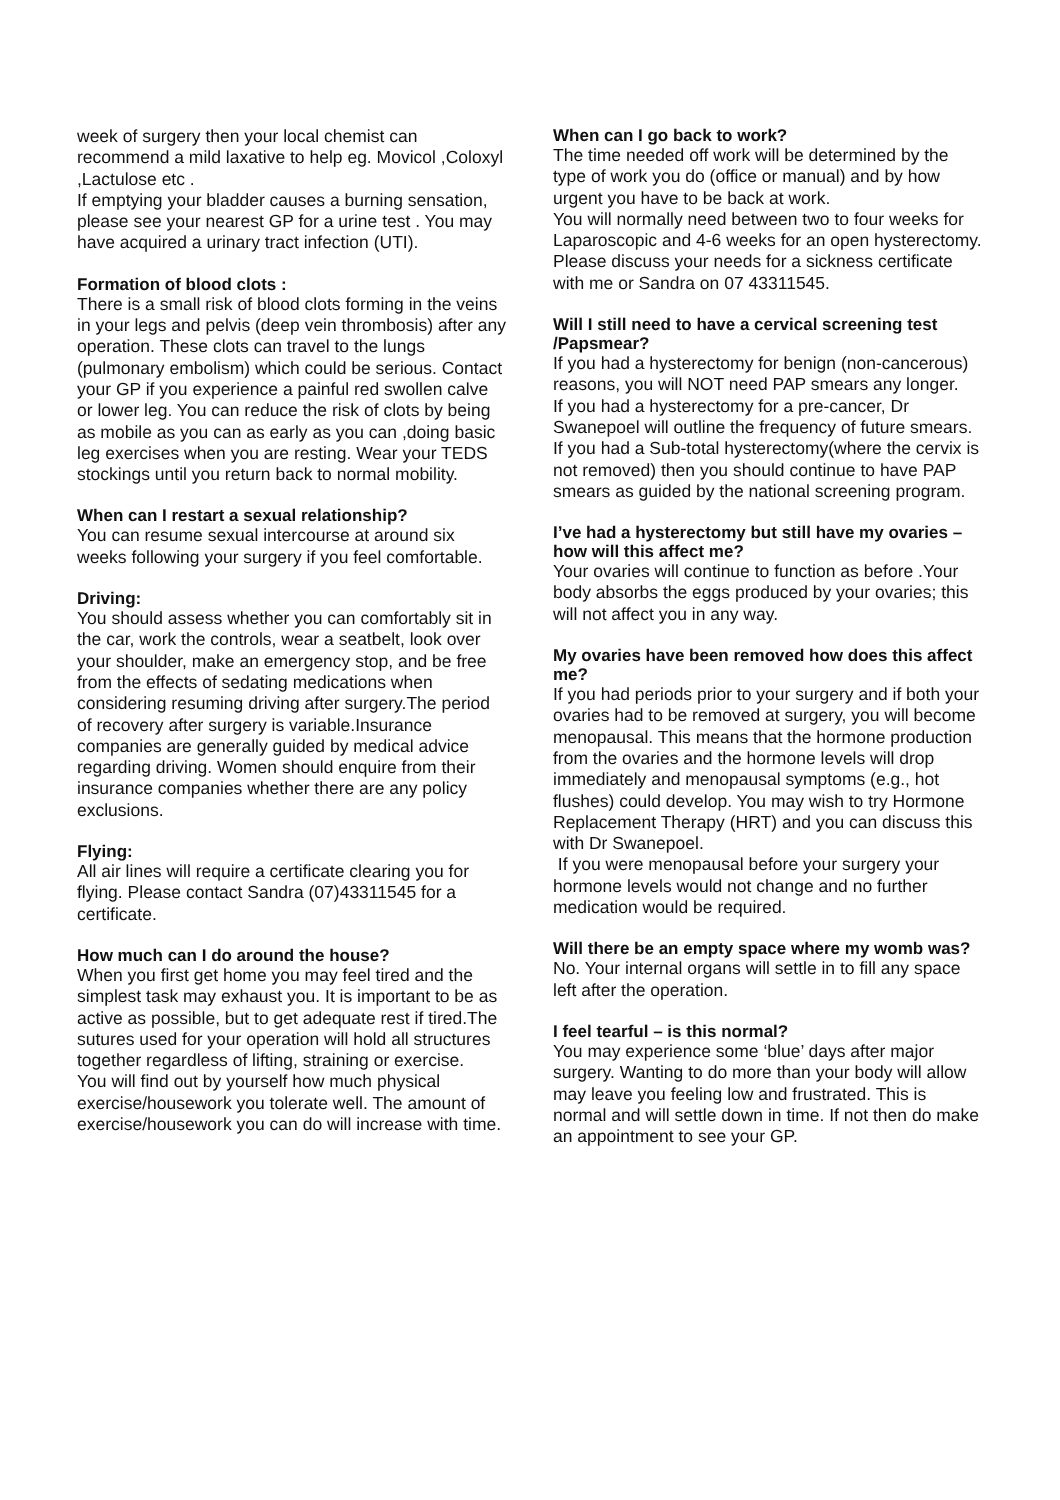week of surgery then your local chemist can recommend a mild laxative to help eg. Movicol ,Coloxyl ,Lactulose etc .
If emptying your bladder causes a burning sensation, please see your nearest GP for a urine test . You may have acquired a urinary tract infection (UTI).
Formation of blood clots :
There is a small risk of blood clots forming in the veins in your legs and pelvis (deep vein thrombosis) after any operation. These clots can travel to the lungs (pulmonary embolism) which could be serious. Contact your GP if you experience a painful red swollen calve or lower leg. You can reduce the risk of clots by being as mobile as you can as early as you can ,doing basic leg exercises when you are resting. Wear your TEDS stockings until you return back to normal mobility.
When can I restart a sexual relationship?
You can resume sexual intercourse at around six weeks following your surgery if you feel comfortable.
Driving:
You should assess whether you can comfortably sit in the car, work the controls, wear a seatbelt, look over your shoulder, make an emergency stop, and be free from the effects of sedating medications when considering resuming driving after surgery.The period of recovery after surgery is variable.Insurance companies are generally guided by medical advice regarding driving. Women should enquire from their insurance companies whether there are any policy exclusions.
Flying:
All air lines will require a certificate clearing you for flying. Please contact Sandra (07)43311545 for a certificate.
How much can I do around the house?
When you first get home you may feel tired and the simplest task may exhaust you. It is important to be as active as possible, but to get adequate rest if tired.The sutures used for your operation will hold all structures together regardless of lifting, straining or exercise.
You will find out by yourself how much physical exercise/housework you tolerate well. The amount of exercise/housework you can do will increase with time.
When can I go back to work?
The time needed off work will be determined by the type of work you do (office or manual) and by how urgent you have to be back at work.
You will normally need between two to four weeks for Laparoscopic and 4-6 weeks for an open hysterectomy. Please discuss your needs for a sickness certificate with me or Sandra on 07 43311545.
Will I still need to have a cervical screening test /Papsmear?
If you had a hysterectomy for benign (non-cancerous) reasons, you will NOT need PAP smears any longer.
If you had a hysterectomy for a pre-cancer, Dr Swanepoel will outline the frequency of future smears.
If you had a Sub-total hysterectomy(where the cervix is not removed) then you should continue to have PAP smears as guided by the national screening program.
I’ve had a hysterectomy but still have my ovaries – how will this affect me?
Your ovaries will continue to function as before .Your body absorbs the eggs produced by your ovaries; this will not affect you in any way.
My ovaries have been removed how does this affect me?
If you had periods prior to your surgery and if both your ovaries had to be removed at surgery, you will become menopausal. This means that the hormone production from the ovaries and the hormone levels will drop immediately and menopausal symptoms (e.g., hot flushes) could develop. You may wish to try Hormone Replacement Therapy (HRT) and you can discuss this with Dr Swanepoel.
If you were menopausal before your surgery your hormone levels would not change and no further medication would be required.
Will there be an empty space where my womb was?
No. Your internal organs will settle in to fill any space left after the operation.
I feel tearful – is this normal?
You may experience some ‘blue’ days after major surgery. Wanting to do more than your body will allow may leave you feeling low and frustrated. This is normal and will settle down in time. If not then do make an appointment to see your GP.